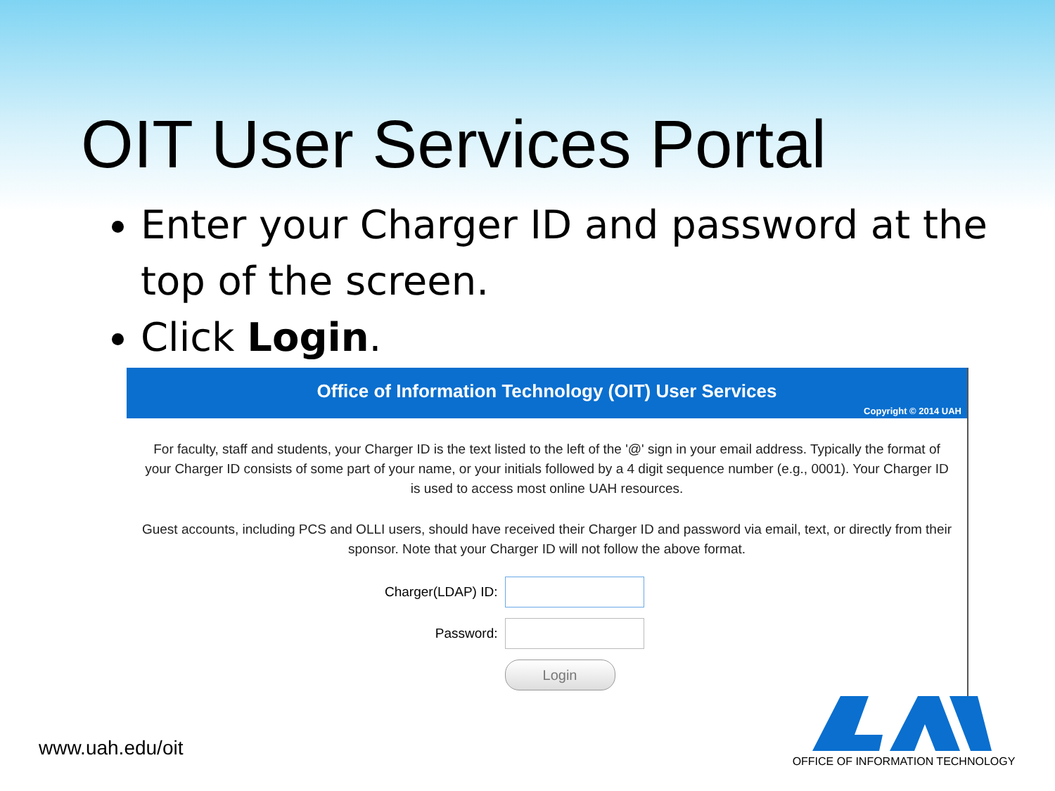OIT User Services Portal
Enter your Charger ID and password at the top of the screen.
Click Login.
Office of Information Technology (OIT) User Services
Copyright © 2014 UAH
For faculty, staff and students, your Charger ID is the text listed to the left of the '@' sign in your email address. Typically the format of your Charger ID consists of some part of your name, or your initials followed by a 4 digit sequence number (e.g., 0001). Your Charger ID is used to access most online UAH resources.
Guest accounts, including PCS and OLLI users, should have received their Charger ID and password via email, text, or directly from their sponsor. Note that your Charger ID will not follow the above format.
Charger(LDAP) ID:
Password:
Login
www.uah.edu/oit
OFFICE OF INFORMATION TECHNOLOGY